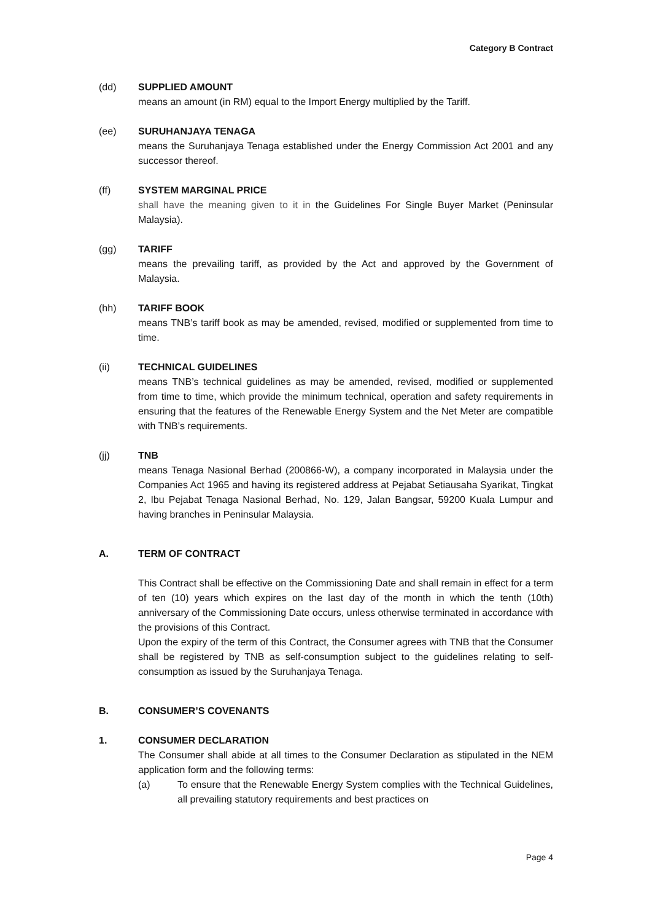Category B Contract
(dd) SUPPLIED AMOUNT
means an amount (in RM) equal to the Import Energy multiplied by the Tariff.
(ee) SURUHANJAYA TENAGA
means the Suruhanjaya Tenaga established under the Energy Commission Act 2001 and any successor thereof.
(ff) SYSTEM MARGINAL PRICE
shall have the meaning given to it in the Guidelines For Single Buyer Market (Peninsular Malaysia).
(gg) TARIFF
means the prevailing tariff, as provided by the Act and approved by the Government of Malaysia.
(hh) TARIFF BOOK
means TNB’s tariff book as may be amended, revised, modified or supplemented from time to time.
(ii) TECHNICAL GUIDELINES
means TNB’s technical guidelines as may be amended, revised, modified or supplemented from time to time, which provide the minimum technical, operation and safety requirements in ensuring that the features of the Renewable Energy System and the Net Meter are compatible with TNB’s requirements.
(jj) TNB
means Tenaga Nasional Berhad (200866-W), a company incorporated in Malaysia under the Companies Act 1965 and having its registered address at Pejabat Setiausaha Syarikat, Tingkat 2, Ibu Pejabat Tenaga Nasional Berhad, No. 129, Jalan Bangsar, 59200 Kuala Lumpur and having branches in Peninsular Malaysia.
A. TERM OF CONTRACT
This Contract shall be effective on the Commissioning Date and shall remain in effect for a term of ten (10) years which expires on the last day of the month in which the tenth (10th) anniversary of the Commissioning Date occurs, unless otherwise terminated in accordance with the provisions of this Contract.
Upon the expiry of the term of this Contract, the Consumer agrees with TNB that the Consumer shall be registered by TNB as self-consumption subject to the guidelines relating to self-consumption as issued by the Suruhanjaya Tenaga.
B. CONSUMER’S COVENANTS
1. CONSUMER DECLARATION
The Consumer shall abide at all times to the Consumer Declaration as stipulated in the NEM application form and the following terms:
(a) To ensure that the Renewable Energy System complies with the Technical Guidelines, all prevailing statutory requirements and best practices on
Page 4